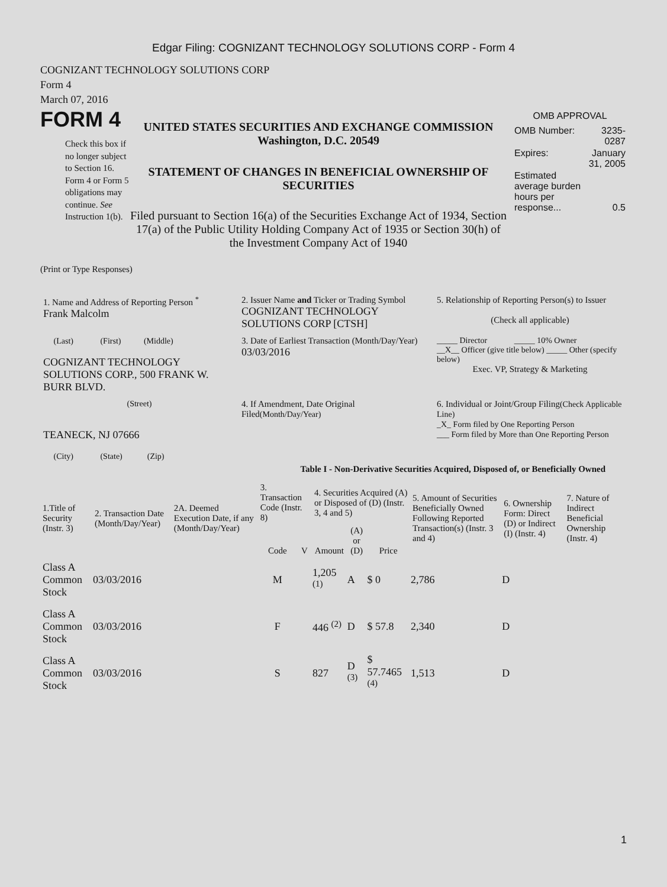Edgar Filing: COGNIZANT TECHNOLOGY SOLUTIONS CORP - Form 4
COGNIZANT TECHNOLOGY SOLUTIONS CORP
Form 4
March 07, 2016
FORM 4
Check this box if no longer subject to Section 16. Form 4 or Form 5 obligations may continue. See Instruction 1(b).
UNITED STATES SECURITIES AND EXCHANGE COMMISSION
Washington, D.C. 20549
STATEMENT OF CHANGES IN BENEFICIAL OWNERSHIP OF SECURITIES
Filed pursuant to Section 16(a) of the Securities Exchange Act of 1934, Section 17(a) of the Public Utility Holding Company Act of 1935 or Section 30(h) of the Investment Company Act of 1940
OMB APPROVAL
| OMB Number: | 3235-0287 |
| Expires: | January 31, 2005 |
| Estimated average burden hours per response... | 0.5 |
(Print or Type Responses)
| 1. Name and Address of Reporting Person <sup>*</sup> Frank Malcolm | 2. Issuer Name and Ticker or Trading Symbol COGNIZANT TECHNOLOGY SOLUTIONS CORP [CTSH] | 5. Relationship of Reporting Person(s) to Issuer (Check all applicable) |
| (Last) (First) (Middle) COGNIZANT TECHNOLOGY SOLUTIONS CORP., 500 FRANK W. BURR BLVD. | 3. Date of Earliest Transaction (Month/Day/Year) 03/03/2016 | _____ Director _____ 10% Owner __X__ Officer (give title below) _____ Other (specify below) Exec. VP, Strategy & Marketing |
| (Street) TEANECK, NJ 07666 (City) (State) (Zip) | 4. If Amendment, Date Original Filed (Month/Day/Year) | 6. Individual or Joint/Group Filing (Check Applicable Line) _X_ Form filed by One Reporting Person ___ Form filed by More than One Reporting Person |
Table I - Non-Derivative Securities Acquired, Disposed of, or Beneficially Owned
| 1.Title of Security (Instr. 3) | 2. Transaction Date (Month/Day/Year) | 2A. Deemed Execution Date, if any (Month/Day/Year) | 3. Transaction Code (Instr. 8) | | 4. Securities Acquired (A) or Disposed of (D) (Instr. 3, 4 and 5) | | | 5. Amount of Securities Beneficially Owned Following Reported Transaction(s) (Instr. 3 and 4) | 6. Ownership Form: Direct (D) or Indirect (I) (Instr. 4) | 7. Nature of Indirect Beneficial Ownership (Instr. 4) |
| --- | --- | --- | --- | --- | --- | --- | --- | --- | --- | --- |
| | | | Code | V | Amount | (A) or (D) | Price | | | |
| Class A Common Stock | 03/03/2016 | | M | | 1,205 <sup>(1)</sup> | A | $ 0 | 2,786 | D | |
| Class A Common Stock | 03/03/2016 | | F | | 446 <sup>(2)</sup> | D | $ 57.8 | 2,340 | D | |
| Class A Common Stock | 03/03/2016 | | S | | 827 | D <sup>(3)</sup> | $ 57.7465 <sup>(4)</sup> | 1,513 | D | |
1